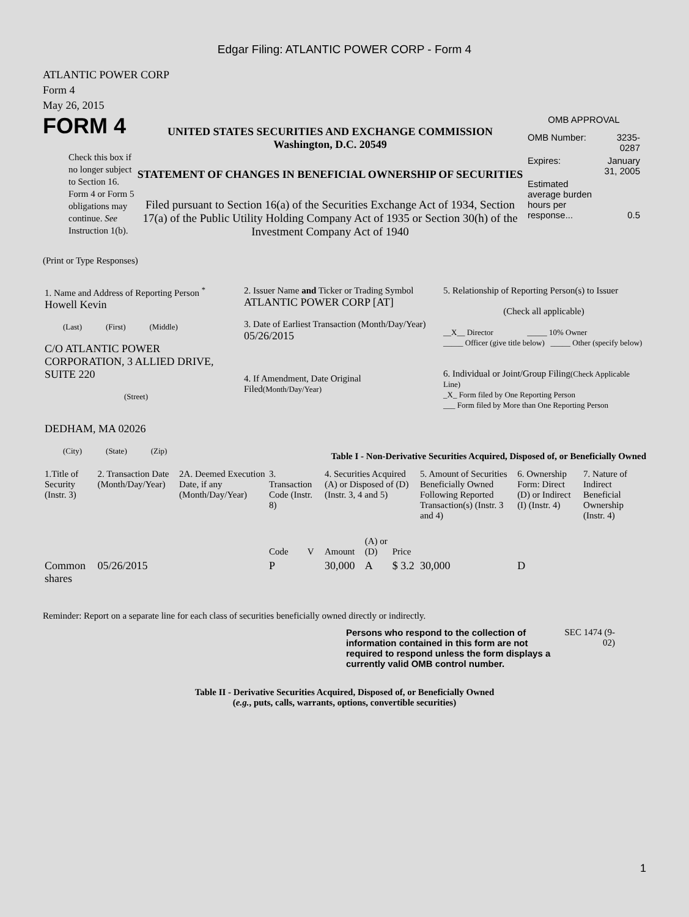Edgar Filing: ATLANTIC POWER CORP - Form 4
ATLANTIC POWER CORP
Form 4
May 26, 2015
FORM 4
Check this box if no longer subject to Section 16. Form 4 or Form 5 obligations may continue. See Instruction 1(b).
UNITED STATES SECURITIES AND EXCHANGE COMMISSION
Washington, D.C. 20549
STATEMENT OF CHANGES IN BENEFICIAL OWNERSHIP OF SECURITIES
Filed pursuant to Section 16(a) of the Securities Exchange Act of 1934, Section 17(a) of the Public Utility Holding Company Act of 1935 or Section 30(h) of the Investment Company Act of 1940
OMB APPROVAL
| OMB Number: | 3235-0287 |
| Expires: | January 31, 2005 |
| Estimated average burden hours per response... | 0.5 |
(Print or Type Responses)
| 1. Name and Address of Reporting Person <sup>*</sup> Howell Kevin (Last) (First) (Middle) C/O ATLANTIC POWER CORPORATION, 3 ALLIED DRIVE, SUITE 220 (Street) DEDHAM, MA 02026 (City) (State) (Zip) | 2. Issuer Name and Ticker or Trading Symbol ATLANTIC POWER CORP [AT] 3. Date of Earliest Transaction (Month/Day/Year) 05/26/2015 4. If Amendment, Date Original Filed (Month/Day/Year) | 5. Relationship of Reporting Person(s) to Issuer (Check all applicable) __X__ Director _____ 10% Owner _____ Officer (give title below) _____ Other (specify below) 6. Individual or Joint/Group Filing (Check Applicable Line) _X_ Form filed by One Reporting Person ___ Form filed by More than One Reporting Person |
Table I - Non-Derivative Securities Acquired, Disposed of, or Beneficially Owned
| 1.Title of Security (Instr. 3) | 2. Transaction Date (Month/Day/Year) | 2A. Deemed Execution Date, if any (Month/Day/Year) | 3. Transaction Code (Instr. 8) | | 4. Securities Acquired (A) or Disposed of (D) (Instr. 3, 4 and 5) | | | 5. Amount of Securities Beneficially Owned Following Reported Transaction(s) (Instr. 3 and 4) | 6. Ownership Form: Direct (D) or Indirect (I) (Instr. 4) | 7. Nature of Indirect Beneficial Ownership (Instr. 4) |
| --- | --- | --- | --- | --- | --- | --- | --- | --- | --- | --- |
| | | | Code | V | Amount | (A) or (D) | Price | | | |
| Common shares | 05/26/2015 | | P | | 30,000 | A | $ 3.2 | 30,000 | D | |
Reminder: Report on a separate line for each class of securities beneficially owned directly or indirectly.
Persons who respond to the collection of information contained in this form are not required to respond unless the form displays a currently valid OMB control number.
SEC 1474 (9-02)
Table II - Derivative Securities Acquired, Disposed of, or Beneficially Owned
(e.g., puts, calls, warrants, options, convertible securities)
1